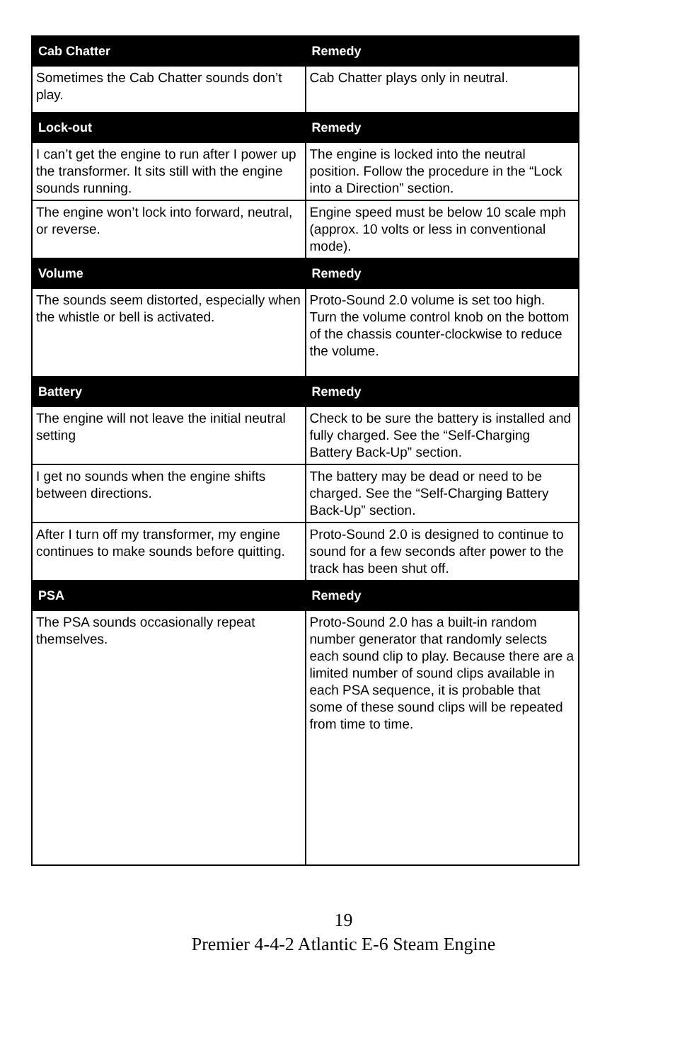| Cab Chatter | Remedy |
| --- | --- |
| Sometimes the Cab Chatter sounds don’t play. | Cab Chatter plays only in neutral. |
| Lock-out | Remedy |
| I can’t get the engine to run after I power up the transformer. It sits still with the engine sounds running. | The engine is locked into the neutral position. Follow the procedure in the “Lock into a Direction” section. |
| The engine won’t lock into forward, neutral, or reverse. | Engine speed must be below 10 scale mph (approx. 10 volts or less in conventional mode). |
| Volume | Remedy |
| The sounds seem distorted, especially when the whistle or bell is activated. | Proto-Sound 2.0 volume is set too high. Turn the volume control knob on the bottom of the chassis counter-clockwise to reduce the volume. |
| Battery | Remedy |
| The engine will not leave the initial neutral setting | Check to be sure the battery is installed and fully charged. See the “Self-Charging Battery Back-Up” section. |
| I get no sounds when the engine shifts between directions. | The battery may be dead or need to be charged. See the “Self-Charging Battery Back-Up” section. |
| After I turn off my transformer, my engine continues to make sounds before quitting. | Proto-Sound 2.0 is designed to continue to sound for a few seconds after power to the track has been shut off. |
| PSA | Remedy |
| The PSA sounds occasionally repeat themselves. | Proto-Sound 2.0 has a built-in random number generator that randomly selects each sound clip to play. Because there are a limited number of sound clips available in each PSA sequence, it is probable that some of these sound clips will be repeated from time to time. |
19
Premier 4-4-2 Atlantic E-6 Steam Engine